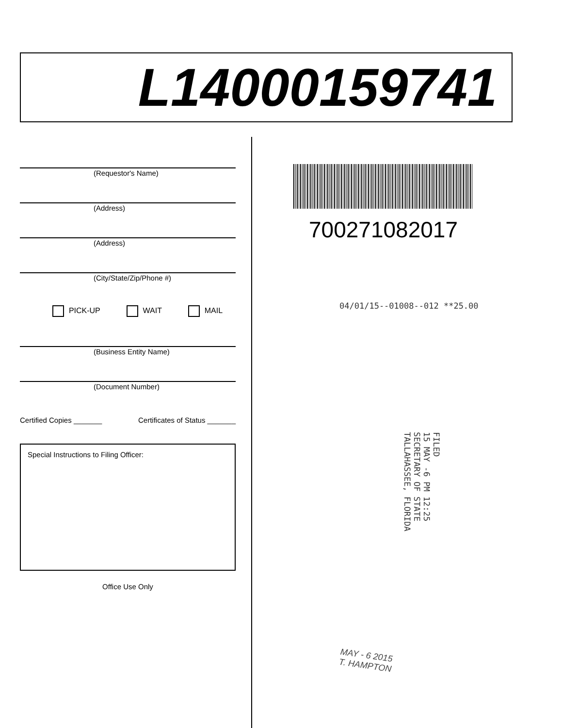L14000159741
(Requestor's Name)
(Address)
(Address)
(City/State/Zip/Phone #)
PICK-UP WAIT MAIL
(Business Entity Name)
(Document Number)
Certified Copies _______ Certificates of Status _______
Special Instructions to Filing Officer:
Office Use Only
700271082017
04/01/15--01008--012 **25.00
FILED
15 MAY -6 PM 12:25
SECRETARY OF STATE
TALLAHASSEE, FLORIDA
MAY - 6 2015
T. HAMPTON